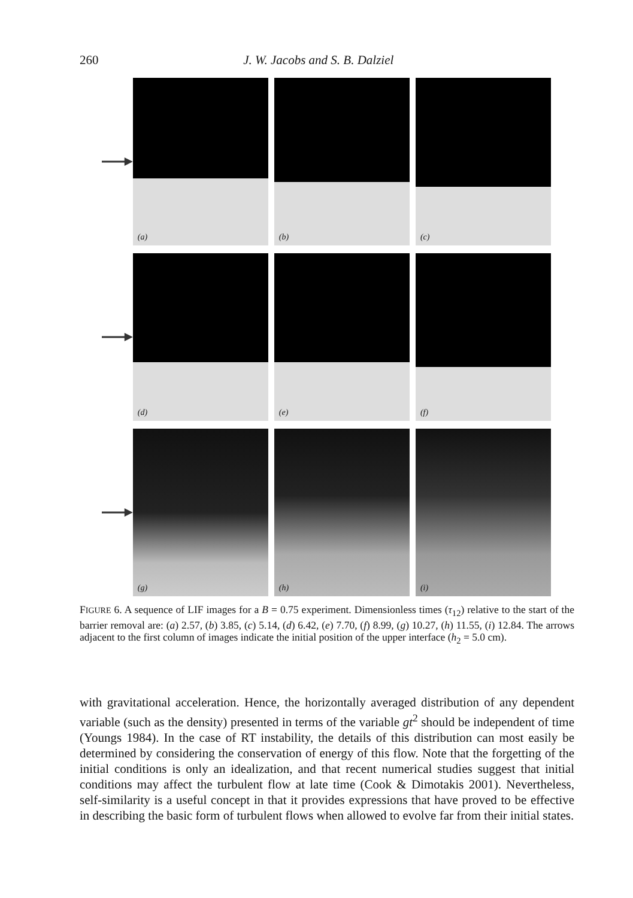260 J. W. Jacobs and S. B. Dalziel
(a)
(b)
(c)
(d)
(e)
(f)
(g)
(h)
(i)
FIGURE 6. A sequence of LIF images for a B = 0.75 experiment. Dimensionless times (τ<sub>12</sub>) relative to the start of the barrier removal are: (a) 2.57, (b) 3.85, (c) 5.14, (d) 6.42, (e) 7.70, (f) 8.99, (g) 10.27, (h) 11.55, (i) 12.84. The arrows adjacent to the first column of images indicate the initial position of the upper interface (h<sub>2</sub> = 5.0 cm).
with gravitational acceleration. Hence, the horizontally averaged distribution of any dependent variable (such as the density) presented in terms of the variable gt<sup>2</sup> should be independent of time (Youngs 1984). In the case of RT instability, the details of this distribution can most easily be determined by considering the conservation of energy of this flow. Note that the forgetting of the initial conditions is only an idealization, and that recent numerical studies suggest that initial conditions may affect the turbulent flow at late time (Cook & Dimotakis 2001). Nevertheless, self-similarity is a useful concept in that it provides expressions that have proved to be effective in describing the basic form of turbulent flows when allowed to evolve far from their initial states.